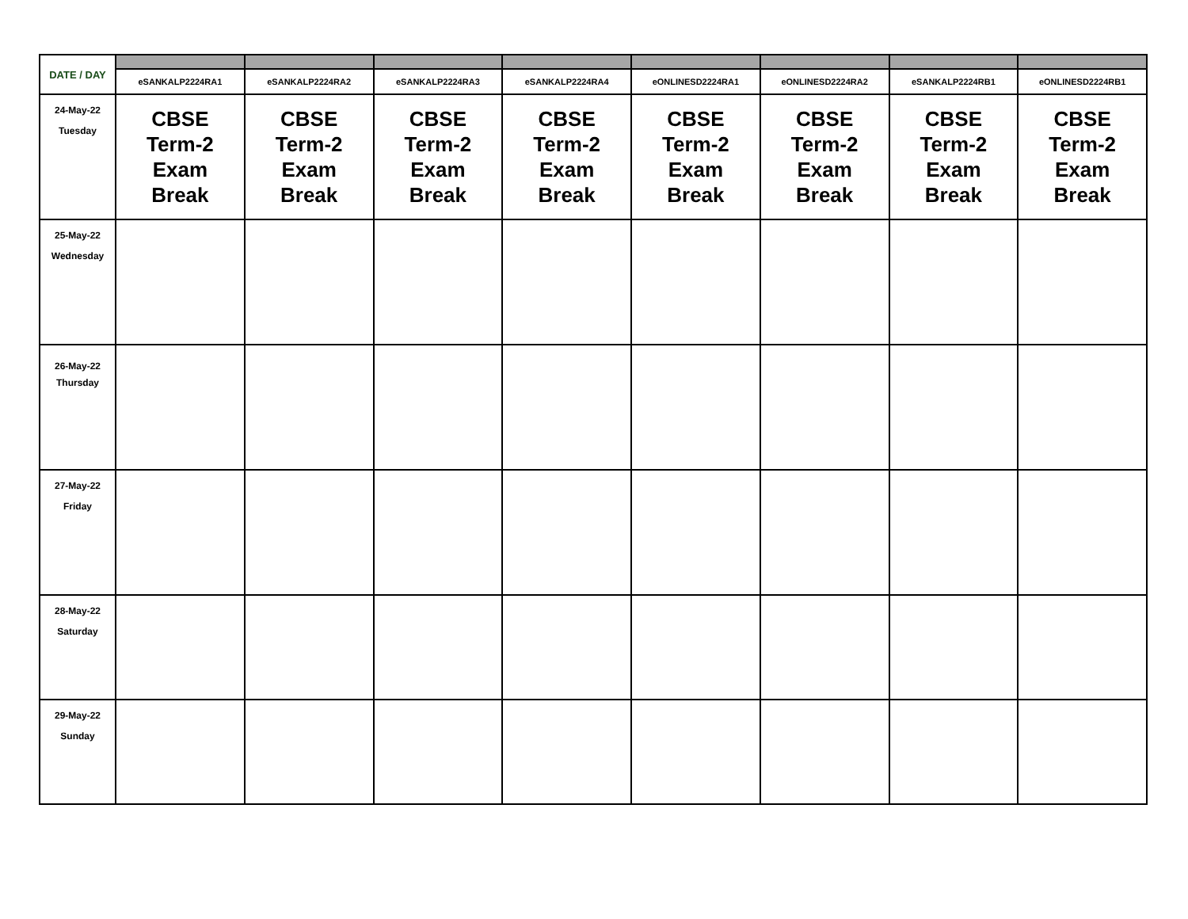| DATE / DAY | | | | | | | | |
| --- | --- | --- | --- | --- | --- | --- | --- | --- |
| | eSANKALP2224RA1 | eSANKALP2224RA2 | eSANKALP2224RA3 | eSANKALP2224RA4 | eONLINESD2224RA1 | eONLINESD2224RA2 | eSANKALP2224RB1 | eONLINESD2224RB1 |
| 24-May-22 Tuesday | CBSE Term-2 Exam Break | CBSE Term-2 Exam Break | CBSE Term-2 Exam Break | CBSE Term-2 Exam Break | CBSE Term-2 Exam Break | CBSE Term-2 Exam Break | CBSE Term-2 Exam Break | CBSE Term-2 Exam Break |
| 25-May-22 Wednesday | | | | | | | | |
| 26-May-22 Thursday | | | | | | | | |
| 27-May-22 Friday | | | | | | | | |
| 28-May-22 Saturday | | | | | | | | |
| 29-May-22 Sunday | | | | | | | | |